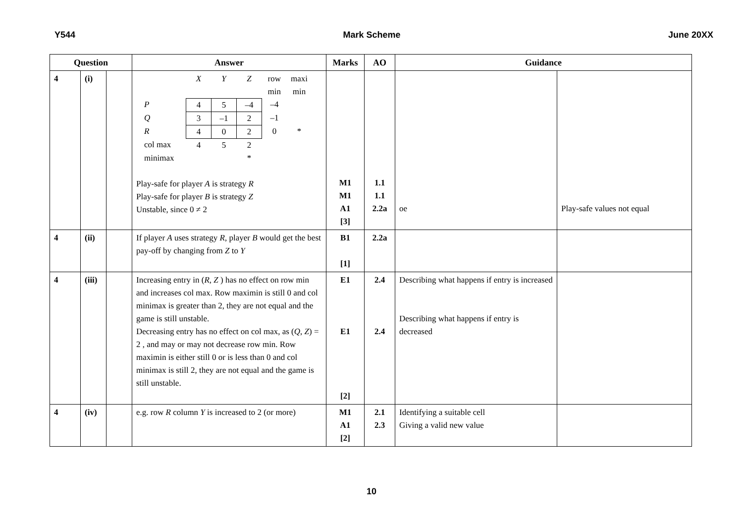Y544 Mark Scheme June 20XX
| Question | | | Answer | Marks | AO | Guidance | |
| --- | --- | --- | --- | --- | --- | --- | --- |
| 4 | (i) | | / / X / Y / Z / row min / maxi min / / P / 4 / 5 / –4 / –4 / / / Q / 3 / –1 / 2 / –1 / / / R / 4 / 0 / 2 / 0 / * / / col max / 4 / 5 / 2 / / / / minimax / / / * / / / Play-safe for player A is strategy R Play-safe for player B is strategy Z Unstable, since 0 ≠ 2 | M1 M1 A1 [3] | 1.1 1.1 2.2a | oe | Play-safe values not equal |
| 4 | (ii) | | If player A uses strategy R , player B would get the best pay-off by changing from Z to Y | B1 [1] | 2.2a | | |
| 4 | (iii) | | Increasing entry in ( R , Z ) has no effect on row min and increases col max. Row maximin is still 0 and col minimax is greater than 2, they are not equal and the game is still unstable. Decreasing entry has no effect on col max, as ( Q , Z ) = 2 , and may or may not decrease row min. Row maximin is either still 0 or is less than 0 and col minimax is still 2, they are not equal and the game is still unstable. | E1 E1 [2] | 2.4 2.4 | Describing what happens if entry is increased Describing what happens if entry is decreased | |
| 4 | (iv) | | e.g. row R column Y is increased to 2 (or more) | M1 A1 [2] | 2.1 2.3 | Identifying a suitable cell Giving a valid new value | |
10